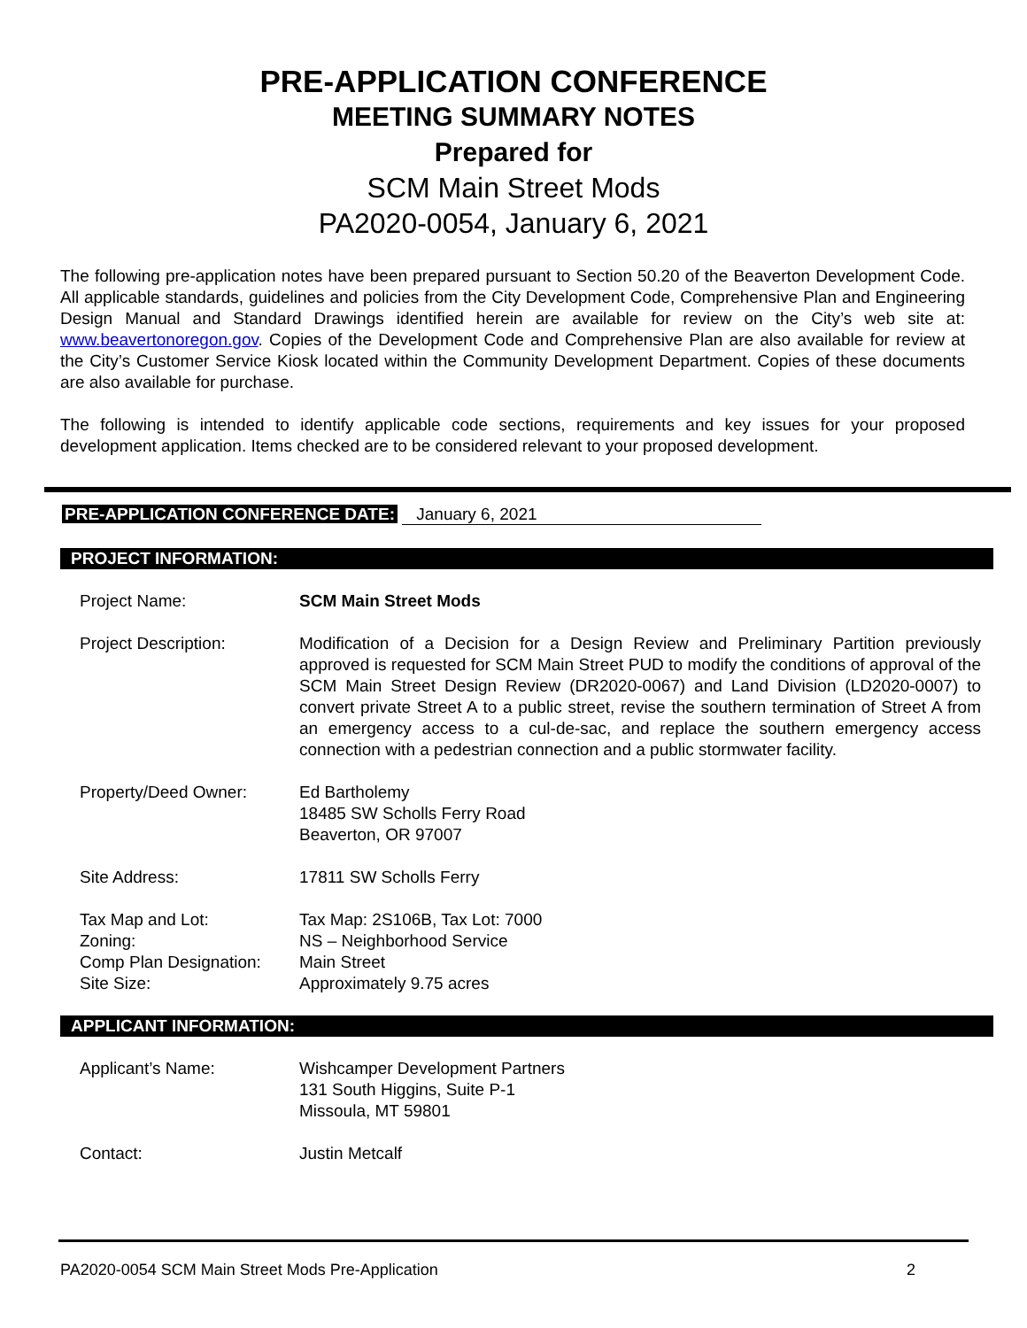PRE-APPLICATION CONFERENCE
MEETING SUMMARY NOTES
Prepared for
SCM Main Street Mods
PA2020-0054, January 6, 2021
The following pre-application notes have been prepared pursuant to Section 50.20 of the Beaverton Development Code. All applicable standards, guidelines and policies from the City Development Code, Comprehensive Plan and Engineering Design Manual and Standard Drawings identified herein are available for review on the City’s web site at: www.beavertonoregon.gov. Copies of the Development Code and Comprehensive Plan are also available for review at the City’s Customer Service Kiosk located within the Community Development Department. Copies of these documents are also available for purchase.
The following is intended to identify applicable code sections, requirements and key issues for your proposed development application. Items checked are to be considered relevant to your proposed development.
PRE-APPLICATION CONFERENCE DATE: January 6, 2021
PROJECT INFORMATION:
| Project Name: | SCM Main Street Mods |
| Project Description: | Modification of a Decision for a Design Review and Preliminary Partition previously approved is requested for SCM Main Street PUD to modify the conditions of approval of the SCM Main Street Design Review (DR2020-0067) and Land Division (LD2020-0007) to convert private Street A to a public street, revise the southern termination of Street A from an emergency access to a cul-de-sac, and replace the southern emergency access connection with a pedestrian connection and a public stormwater facility. |
| Property/Deed Owner: | Ed Bartholemy 18485 SW Scholls Ferry Road Beaverton, OR 97007 |
| Site Address: | 17811 SW Scholls Ferry |
| Tax Map and Lot: Zoning: Comp Plan Designation: Site Size: | Tax Map: 2S106B, Tax Lot: 7000 NS – Neighborhood Service Main Street Approximately 9.75 acres |
APPLICANT INFORMATION:
| Applicant’s Name: | Wishcamper Development Partners 131 South Higgins, Suite P-1 Missoula, MT 59801 |
| Contact: | Justin Metcalf |
PA2020-0054 SCM Main Street Mods Pre-Application 2